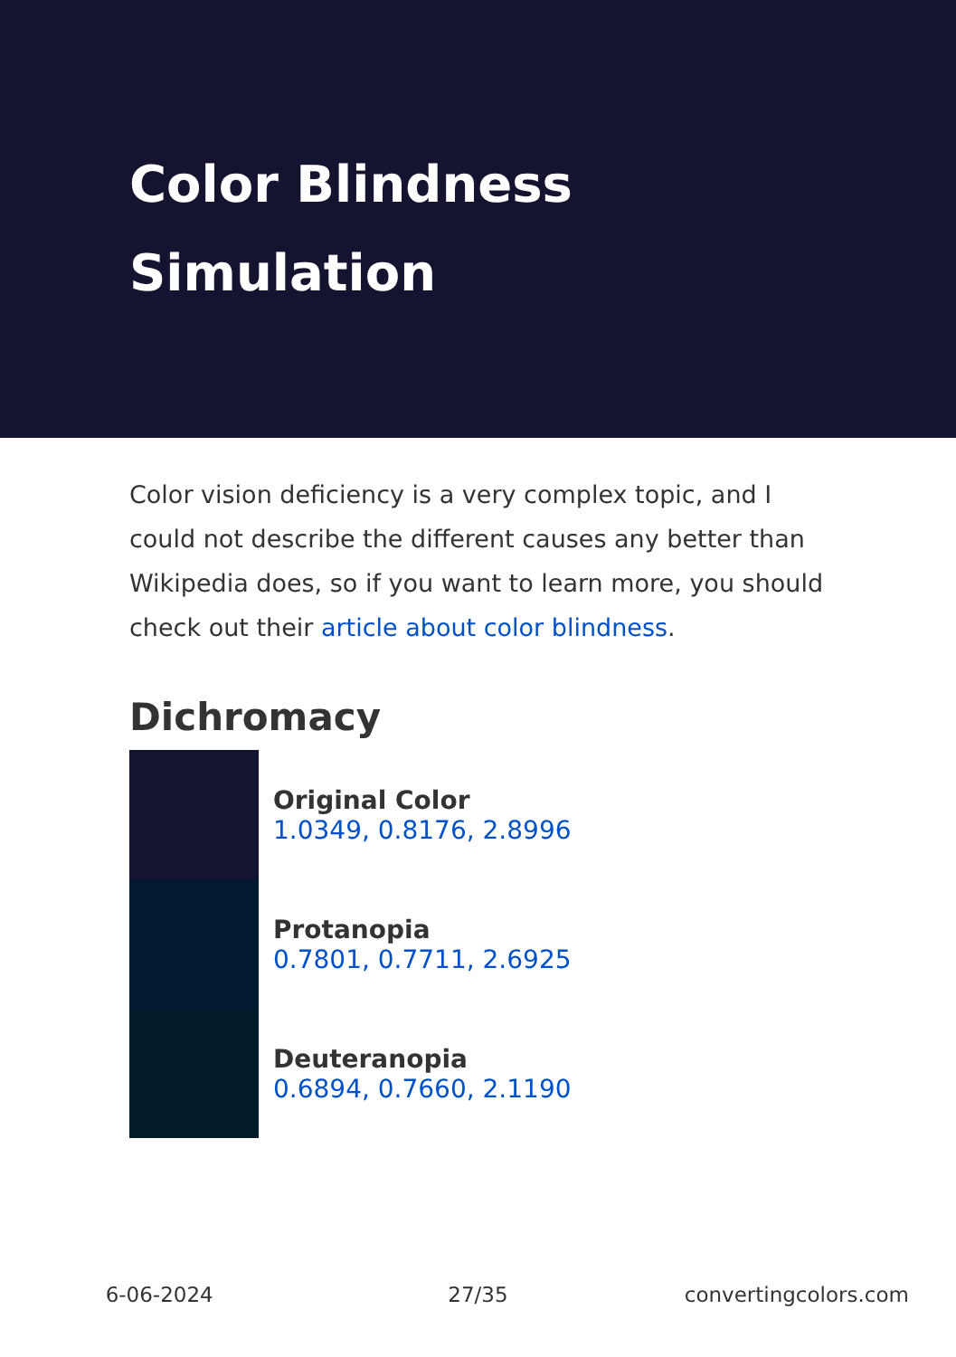Color Blindness Simulation
Color vision deficiency is a very complex topic, and I could not describe the different causes any better than Wikipedia does, so if you want to learn more, you should check out their article about color blindness.
Dichromacy
Original Color
1.0349, 0.8176, 2.8996
Protanopia
0.7801, 0.7711, 2.6925
Deuteranopia
0.6894, 0.7660, 2.1190
6-06-2024 27/35 convertingcolors.com